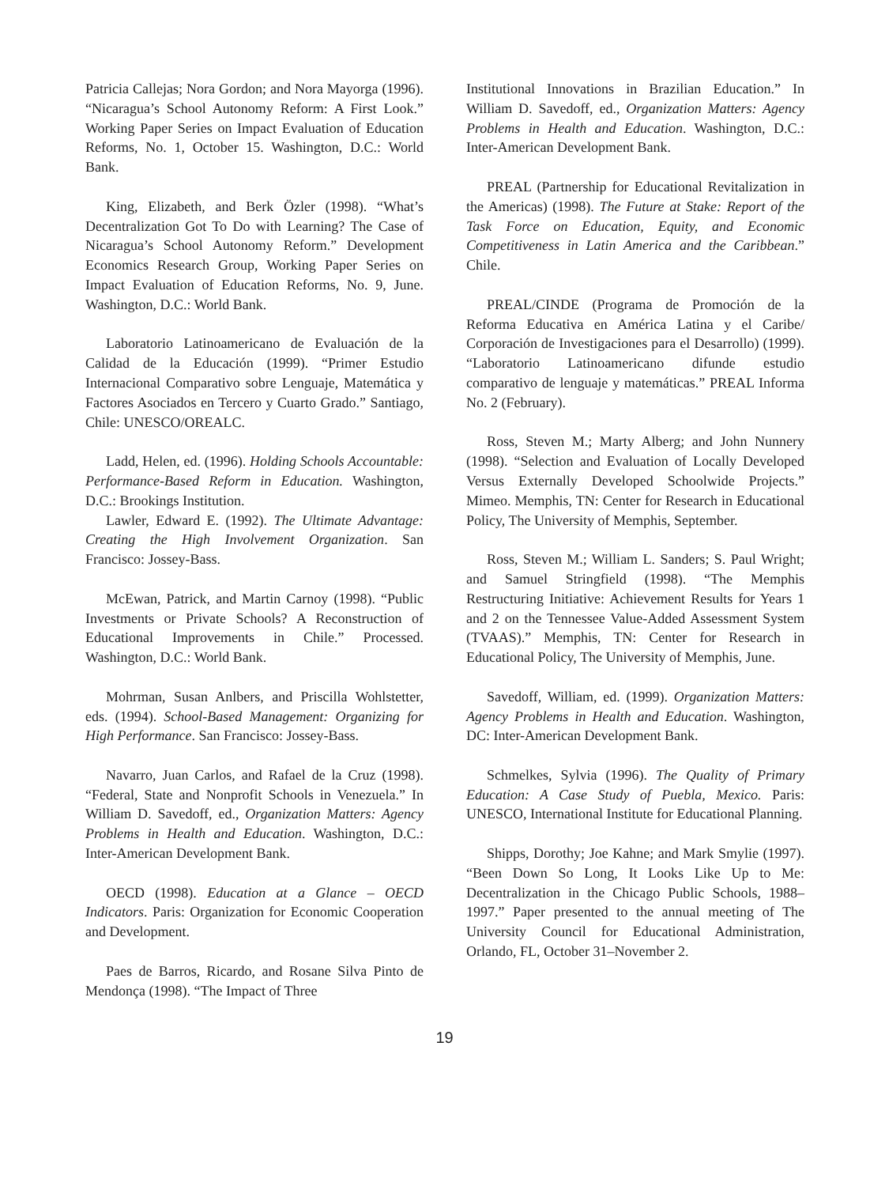Patricia Callejas; Nora Gordon; and Nora Mayorga (1996). “Nicaragua’s School Autonomy Reform: A First Look.” Working Paper Series on Impact Evaluation of Education Reforms, No. 1, October 15. Washington, D.C.: World Bank.
King, Elizabeth, and Berk Özler (1998). “What’s Decentralization Got To Do with Learning? The Case of Nicaragua’s School Autonomy Reform.” Development Economics Research Group, Working Paper Series on Impact Evaluation of Education Reforms, No. 9, June. Washington, D.C.: World Bank.
Laboratorio Latinoamericano de Evaluación de la Calidad de la Educación (1999). “Primer Estudio Internacional Comparativo sobre Lenguaje, Matemática y Factores Asociados en Tercero y Cuarto Grado.” Santiago, Chile: UNESCO/OREALC.
Ladd, Helen, ed. (1996). Holding Schools Accountable: Performance-Based Reform in Education. Washington, D.C.: Brookings Institution.
Lawler, Edward E. (1992). The Ultimate Advantage: Creating the High Involvement Organization. San Francisco: Jossey-Bass.
McEwan, Patrick, and Martin Carnoy (1998). “Public Investments or Private Schools? A Reconstruction of Educational Improvements in Chile.” Processed. Washington, D.C.: World Bank.
Mohrman, Susan Anlbers, and Priscilla Wohlstetter, eds. (1994). School-Based Management: Organizing for High Performance. San Francisco: Jossey-Bass.
Navarro, Juan Carlos, and Rafael de la Cruz (1998). “Federal, State and Nonprofit Schools in Venezuela.” In William D. Savedoff, ed., Organization Matters: Agency Problems in Health and Education. Washington, D.C.: Inter-American Development Bank.
OECD (1998). Education at a Glance – OECD Indicators. Paris: Organization for Economic Cooperation and Development.
Paes de Barros, Ricardo, and Rosane Silva Pinto de Mendonça (1998). “The Impact of Three
Institutional Innovations in Brazilian Education.” In William D. Savedoff, ed., Organization Matters: Agency Problems in Health and Education. Washington, D.C.: Inter-American Development Bank.
PREAL (Partnership for Educational Revitalization in the Americas) (1998). The Future at Stake: Report of the Task Force on Education, Equity, and Economic Competitiveness in Latin America and the Caribbean.” Chile.
PREAL/CINDE (Programa de Promoción de la Reforma Educativa en América Latina y el Caribe/ Corporación de Investigaciones para el Desarrollo) (1999). “Laboratorio Latinoamericano difunde estudio comparativo de lenguaje y matemáticas.” PREAL Informa No. 2 (February).
Ross, Steven M.; Marty Alberg; and John Nunnery (1998). “Selection and Evaluation of Locally Developed Versus Externally Developed Schoolwide Projects.” Mimeo. Memphis, TN: Center for Research in Educational Policy, The University of Memphis, September.
Ross, Steven M.; William L. Sanders; S. Paul Wright; and Samuel Stringfield (1998). “The Memphis Restructuring Initiative: Achievement Results for Years 1 and 2 on the Tennessee Value-Added Assessment System (TVAAS).” Memphis, TN: Center for Research in Educational Policy, The University of Memphis, June.
Savedoff, William, ed. (1999). Organization Matters: Agency Problems in Health and Education. Washington, DC: Inter-American Development Bank.
Schmelkes, Sylvia (1996). The Quality of Primary Education: A Case Study of Puebla, Mexico. Paris: UNESCO, International Institute for Educational Planning.
Shipps, Dorothy; Joe Kahne; and Mark Smylie (1997). “Been Down So Long, It Looks Like Up to Me: Decentralization in the Chicago Public Schools, 1988–1997.” Paper presented to the annual meeting of The University Council for Educational Administration, Orlando, FL, October 31–November 2.
19